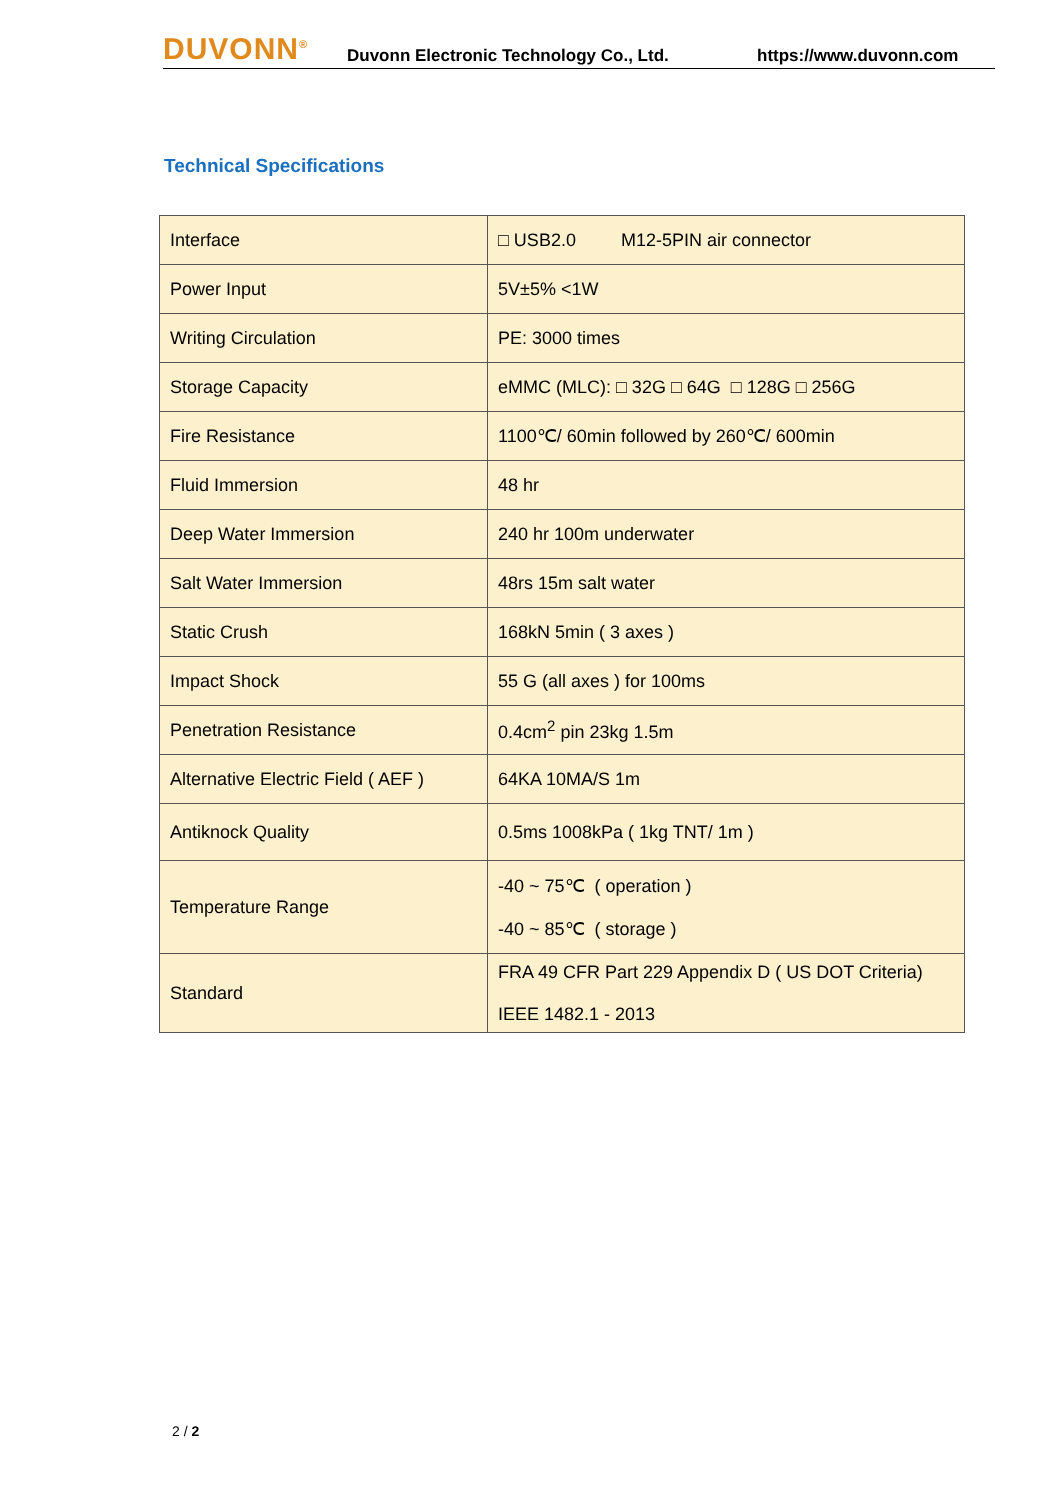DUVONN<sup>®</sup>
Duvonn Electronic Technology Co., Ltd.
https://www.duvonn.com
Technical Specifications
| Interface | □ USB2.0 M12-5PIN air connector |
| Power Input | 5V±5% <1W |
| Writing Circulation | PE: 3000 times |
| Storage Capacity | eMMC (MLC): □ 32G □ 64G □ 128G □ 256G |
| Fire Resistance | 1100℃/ 60min followed by 260℃/ 600min |
| Fluid Immersion | 48 hr |
| Deep Water Immersion | 240 hr 100m underwater |
| Salt Water Immersion | 48rs 15m salt water |
| Static Crush | 168kN 5min ( 3 axes ) |
| Impact Shock | 55 G (all axes ) for 100ms |
| Penetration Resistance | 0.4cm<sup>2</sup> pin 23kg 1.5m |
| Alternative Electric Field ( AEF ) | 64KA 10MA/S 1m |
| Antiknock Quality | 0.5ms 1008kPa ( 1kg TNT/ 1m ) |
| Temperature Range | -40 ~ 75℃ ( operation ) -40 ~ 85℃ ( storage ) |
| Standard | FRA 49 CFR Part 229 Appendix D ( US DOT Criteria) IEEE 1482.1 - 2013 |
2 / 2